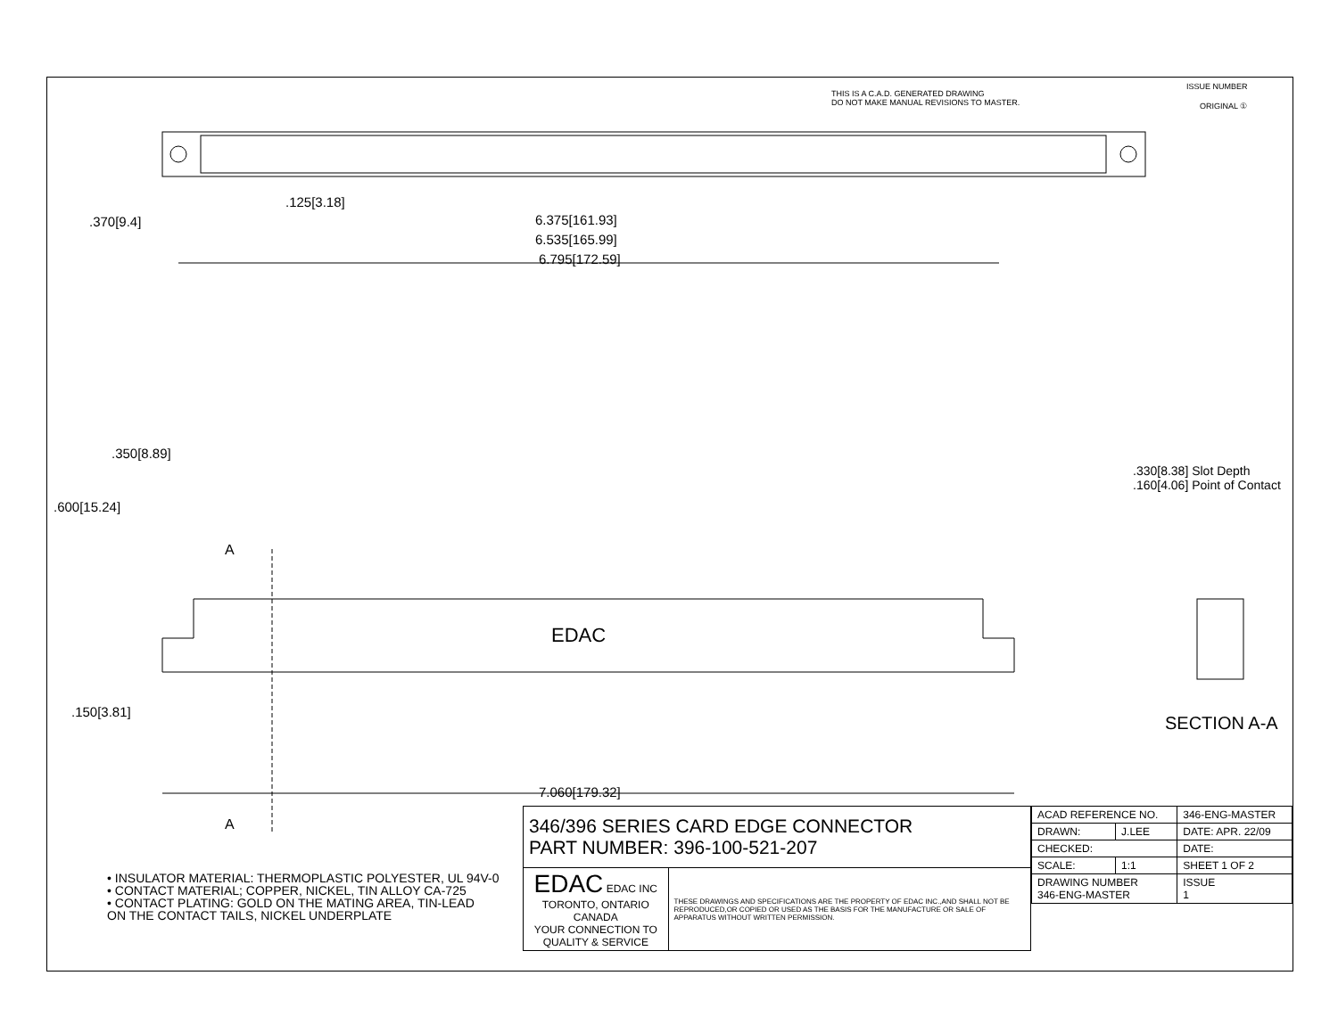THIS IS A C.A.D. GENERATED DRAWING
DO NOT MAKE MANUAL REVISIONS TO MASTER.
ISSUE NUMBER
ORIGINAL ①
.125[3.18]
6.375[161.93]
6.535[165.99]
6.795[172.59]
.370[9.4]
.600[15.24]
.350[8.89]
.150[3.81]
A
A
EDAC
7.060[179.32]
.330[8.38] Slot Depth
.160[4.06] Point of Contact
SECTION A-A
• INSULATOR MATERIAL: THERMOPLASTIC POLYESTER, UL 94V-0
• CONTACT MATERIAL; COPPER, NICKEL, TIN ALLOY CA-725
• CONTACT PLATING: GOLD ON THE MATING AREA, TIN-LEAD
ON THE CONTACT TAILS, NICKEL UNDERPLATE
| 346/396 SERIES CARD EDGE CONNECTOR PART NUMBER: 396-100-521-207 | |
| EDAC EDAC INC TORONTO, ONTARIO CANADA YOUR CONNECTION TO QUALITY & SERVICE | THESE DRAWINGS AND SPECIFICATIONS ARE THE PROPERTY OF EDAC INC.,AND SHALL NOT BE REPRODUCED,OR COPIED OR USED AS THE BASIS FOR THE MANUFACTURE OR SALE OF APPARATUS WITHOUT WRITTEN PERMISSION. |
| ACAD REFERENCE NO. | | 346-ENG-MASTER | |
| DRAWN: | J.LEE | DATE: APR. 22/09 | |
| CHECKED: | | DATE: | |
| SCALE: | 1:1 | SHEET 1 OF 2 | |
| DRAWING NUMBER 346-ENG-MASTER | | | ISSUE 1 |